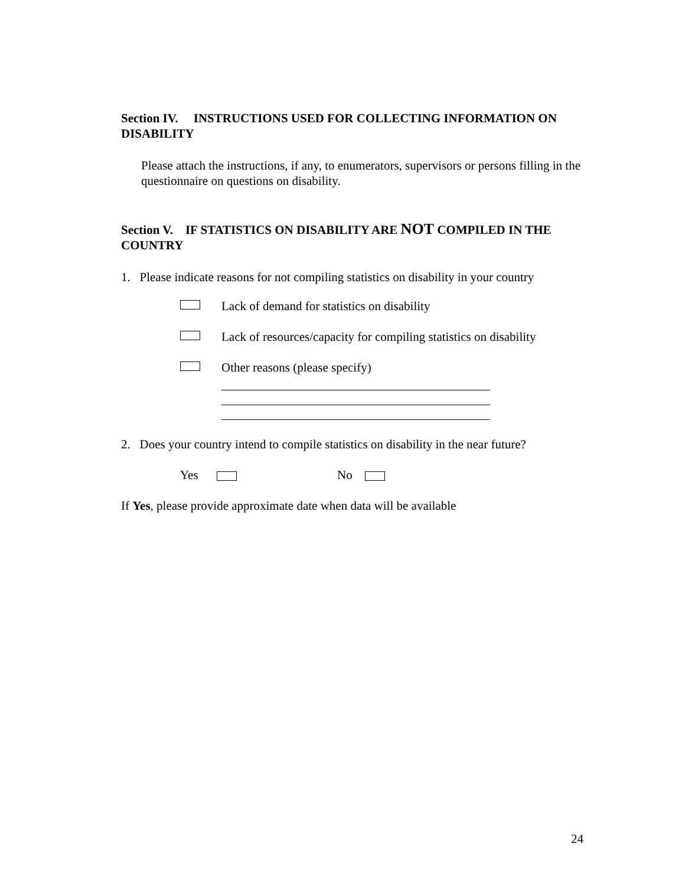Section IV. INSTRUCTIONS USED FOR COLLECTING INFORMATION ON DISABILITY
Please attach the instructions, if any, to enumerators, supervisors or persons filling in the questionnaire on questions on disability.
Section V. IF STATISTICS ON DISABILITY ARE NOT COMPILED IN THE COUNTRY
1. Please indicate reasons for not compiling statistics on disability in your country
Lack of demand for statistics on disability
Lack of resources/capacity for compiling statistics on disability
Other reasons (please specify)
2. Does your country intend to compile statistics on disability in the near future?
Yes No
If Yes, please provide approximate date when data will be available
24